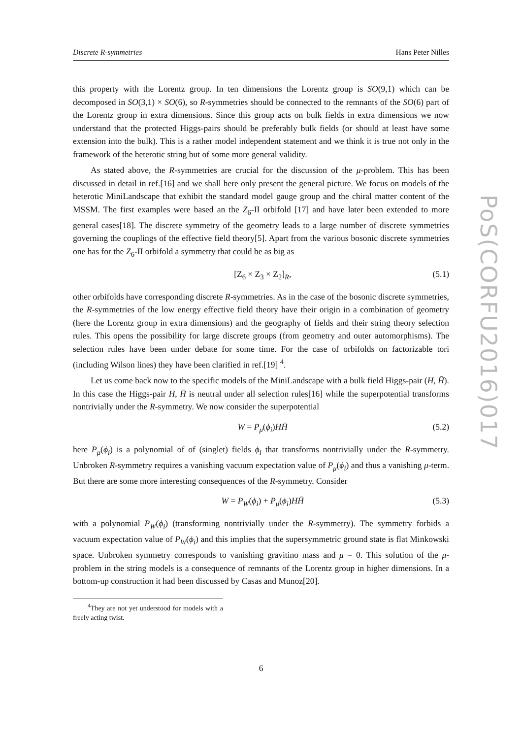Discrete R-symmetries Hans Peter Nilles
this property with the Lorentz group. In ten dimensions the Lorentz group is SO(9,1) which can be decomposed in SO(3,1) × SO(6), so R-symmetries should be connected to the remnants of the SO(6) part of the Lorentz group in extra dimensions. Since this group acts on bulk fields in extra dimensions we now understand that the protected Higgs-pairs should be preferably bulk fields (or should at least have some extension into the bulk). This is a rather model independent statement and we think it is true not only in the framework of the heterotic string but of some more general validity.
As stated above, the R-symmetries are crucial for the discussion of the μ-problem. This has been discussed in detail in ref.[16] and we shall here only present the general picture. We focus on models of the heterotic MiniLandscape that exhibit the standard model gauge group and the chiral matter content of the MSSM. The first examples were based an the Z<sub>6</sub>-II orbifold [17] and have later been extended to more general cases[18]. The discrete symmetry of the geometry leads to a large number of discrete symmetries governing the couplings of the effective field theory[5]. Apart from the various bosonic discrete symmetries one has for the Z<sub>6</sub>-II orbifold a symmetry that could be as big as
[Z<sub>6</sub> × Z<sub>3</sub> × Z<sub>2</sub>]<sub>R</sub>, (5.1)
other orbifolds have corresponding discrete R-symmetries. As in the case of the bosonic discrete symmetries, the R-symmetries of the low energy effective field theory have their origin in a combination of geometry (here the Lorentz group in extra dimensions) and the geography of fields and their string theory selection rules. This opens the possibility for large discrete groups (from geometry and outer automorphisms). The selection rules have been under debate for some time. For the case of orbifolds on factorizable tori (including Wilson lines) they have been clarified in ref.[19] <sup>4</sup>.
Let us come back now to the specific models of the MiniLandscape with a bulk field Higgs-pair (H, H̄). In this case the Higgs-pair H, H̄ is neutral under all selection rules[16] while the superpotential transforms nontrivially under the R-symmetry. We now consider the superpotential
W = P<sub>μ</sub>(ϕ<sub>i</sub>)HH̄ (5.2)
here P<sub>μ</sub>(ϕ<sub>i</sub>) is a polynomial of of (singlet) fields ϕ<sub>i</sub> that transforms nontrivially under the R-symmetry. Unbroken R-symmetry requires a vanishing vacuum expectation value of P<sub>μ</sub>(ϕ<sub>i</sub>) and thus a vanishing μ-term. But there are some more interesting consequences of the R-symmetry. Consider
W = P<sub>W</sub>(ϕ<sub>i</sub>) + P<sub>μ</sub>(ϕ<sub>i</sub>)HH̄ (5.3)
with a polynomial P<sub>W</sub>(ϕ<sub>i</sub>) (transforming nontrivially under the R-symmetry). The symmetry forbids a vacuum expectation value of P<sub>W</sub>(ϕ<sub>i</sub>) and this implies that the supersymmetric ground state is flat Minkowski space. Unbroken symmetry corresponds to vanishing gravitino mass and μ = 0. This solution of the μ-problem in the string models is a consequence of remnants of the Lorentz group in higher dimensions. In a bottom-up construction it had been discussed by Casas and Munoz[20].
<sup>4</sup> They are not yet understood for models with a freely acting twist.
PoS(CORFU2016)017
6